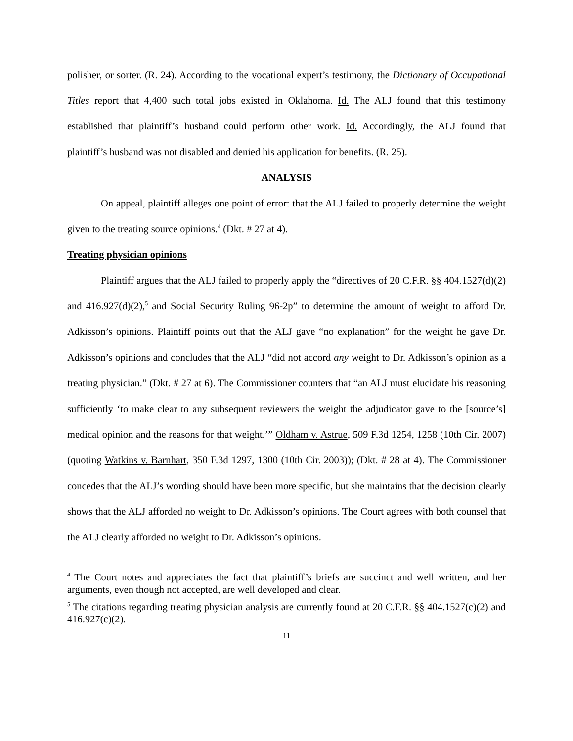polisher, or sorter. (R. 24). According to the vocational expert’s testimony, the Dictionary of Occupational Titles report that 4,400 such total jobs existed in Oklahoma. Id. The ALJ found that this testimony established that plaintiff’s husband could perform other work. Id. Accordingly, the ALJ found that plaintiff’s husband was not disabled and denied his application for benefits. (R. 25).
ANALYSIS
On appeal, plaintiff alleges one point of error: that the ALJ failed to properly determine the weight given to the treating source opinions.<sup>4</sup> (Dkt. # 27 at 4).
Treating physician opinions
Plaintiff argues that the ALJ failed to properly apply the “directives of 20 C.F.R. §§ 404.1527(d)(2) and 416.927(d)(2),<sup>5</sup> and Social Security Ruling 96-2p” to determine the amount of weight to afford Dr. Adkisson’s opinions. Plaintiff points out that the ALJ gave “no explanation” for the weight he gave Dr. Adkisson’s opinions and concludes that the ALJ “did not accord any weight to Dr. Adkisson’s opinion as a treating physician.” (Dkt. # 27 at 6). The Commissioner counters that “an ALJ must elucidate his reasoning sufficiently ‘to make clear to any subsequent reviewers the weight the adjudicator gave to the [source’s] medical opinion and the reasons for that weight.’” Oldham v. Astrue, 509 F.3d 1254, 1258 (10th Cir. 2007) (quoting Watkins v. Barnhart, 350 F.3d 1297, 1300 (10th Cir. 2003)); (Dkt. # 28 at 4). The Commissioner concedes that the ALJ’s wording should have been more specific, but she maintains that the decision clearly shows that the ALJ afforded no weight to Dr. Adkisson’s opinions. The Court agrees with both counsel that the ALJ clearly afforded no weight to Dr. Adkisson’s opinions.
<sup>4</sup> The Court notes and appreciates the fact that plaintiff’s briefs are succinct and well written, and her arguments, even though not accepted, are well developed and clear.
<sup>5</sup> The citations regarding treating physician analysis are currently found at 20 C.F.R. §§ 404.1527(c)(2) and 416.927(c)(2).
11